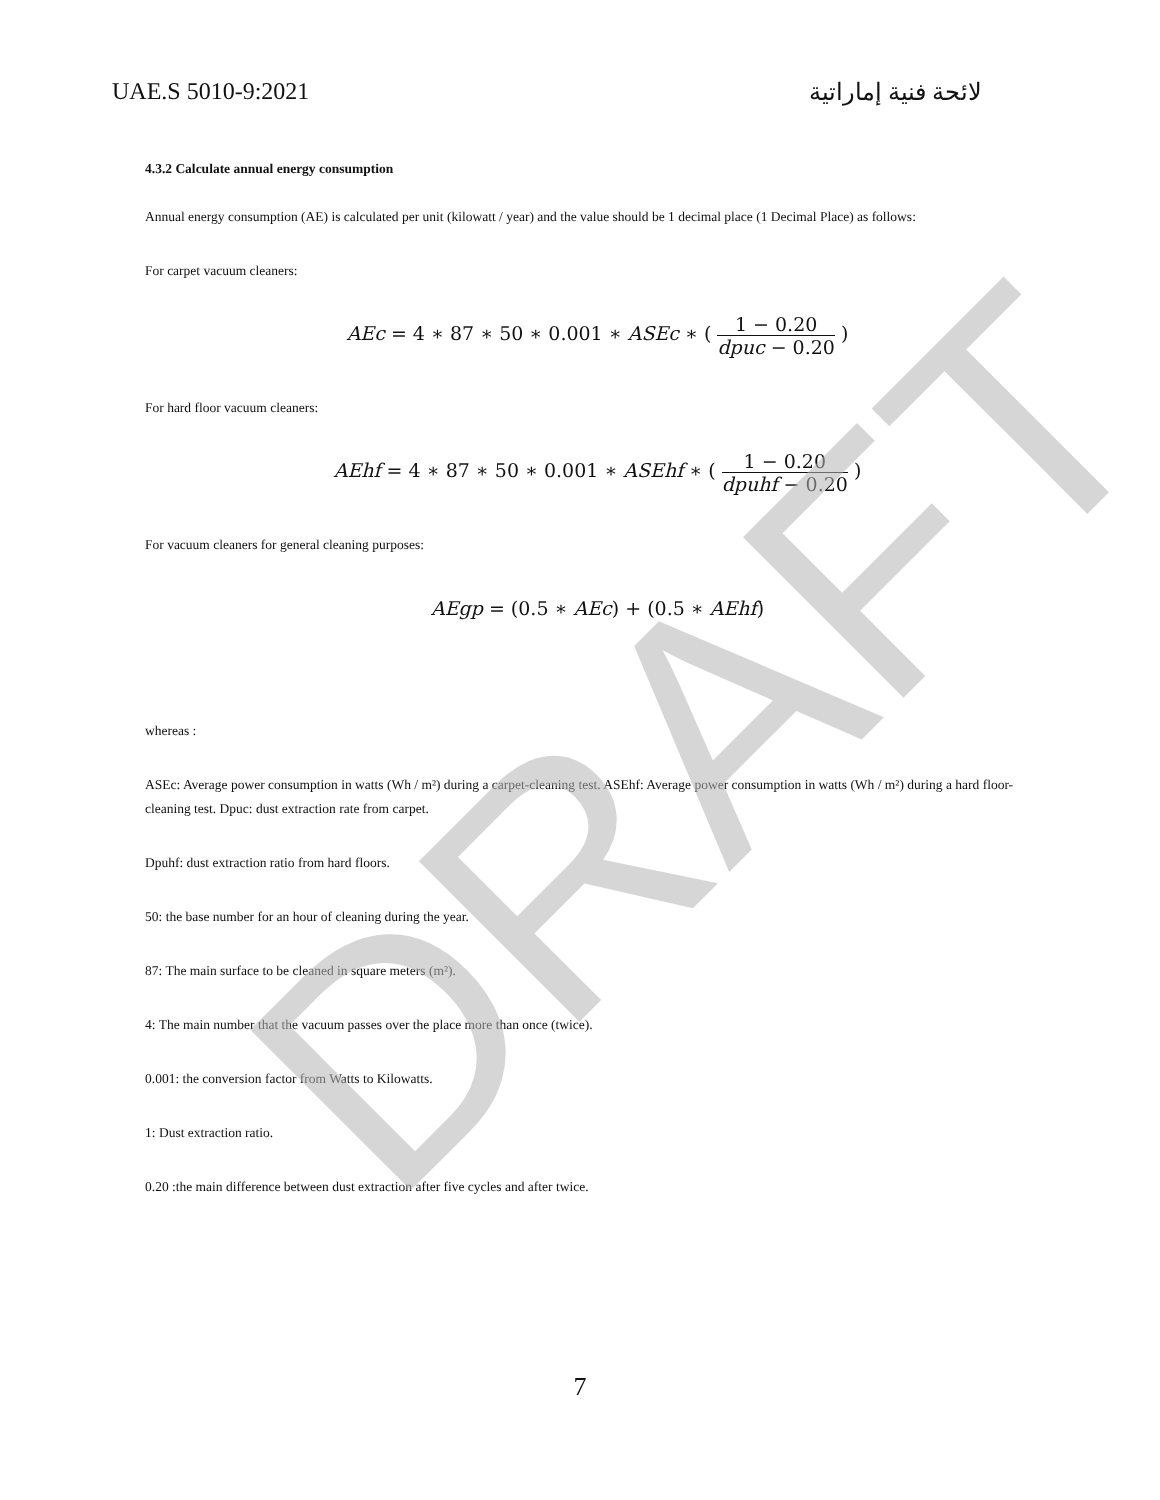DRAFT
UAE.S 5010-9:2021 لائحة فنية إماراتية
4.3.2 Calculate annual energy consumption
Annual energy consumption (AE) is calculated per unit (kilowatt / year) and the value should be 1 decimal place (1 Decimal Place) as follows:
For carpet vacuum cleaners:
AEc = 4 ∗ 87 ∗ 50 ∗ 0.001 ∗ ASEc ∗ ( 1 − 0.20 dpuc − 0.20 )
For hard floor vacuum cleaners:
AEhf = 4 ∗ 87 ∗ 50 ∗ 0.001 ∗ ASEhf ∗ ( 1 − 0.20 dpuhf − 0.20 )
For vacuum cleaners for general cleaning purposes:
AEgp = (0.5 ∗ AEc) + (0.5 ∗ AEhf)
whereas :
ASEc: Average power consumption in watts (Wh / m²) during a carpet-cleaning test. ASEhf: Average power consumption in watts (Wh / m²) during a hard floor-cleaning test. Dpuc: dust extraction rate from carpet.
Dpuhf: dust extraction ratio from hard floors.
50: the base number for an hour of cleaning during the year.
87: The main surface to be cleaned in square meters (m²).
4: The main number that the vacuum passes over the place more than once (twice).
0.001: the conversion factor from Watts to Kilowatts.
1: Dust extraction ratio.
0.20 :the main difference between dust extraction after five cycles and after twice.
7